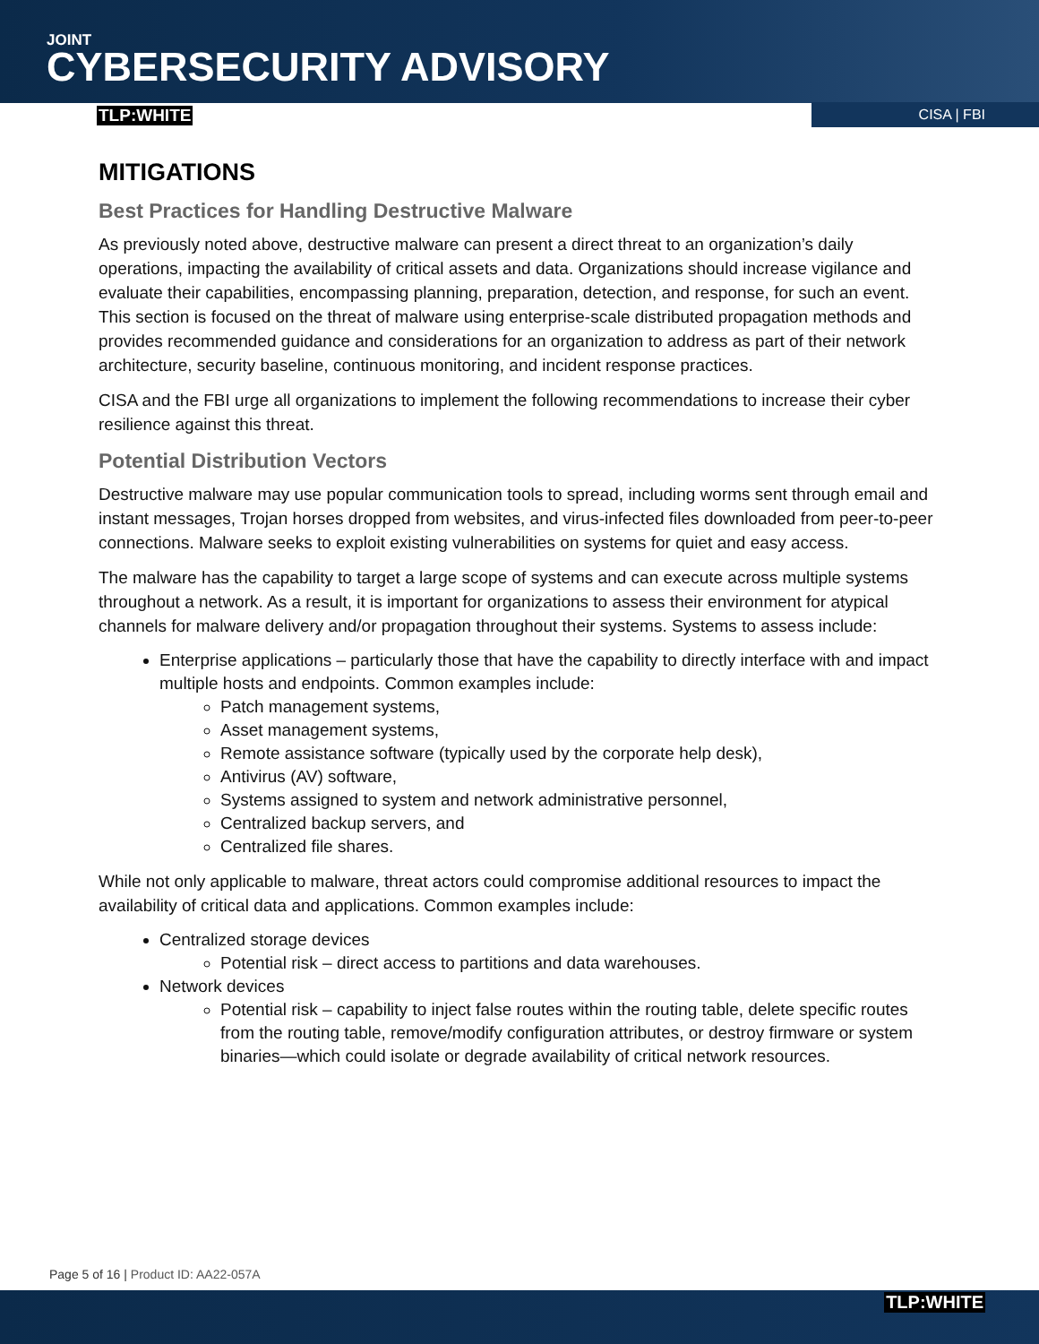JOINT
CYBERSECURITY ADVISORY
TLP:WHITE CISA | FBI
MITIGATIONS
Best Practices for Handling Destructive Malware
As previously noted above, destructive malware can present a direct threat to an organization’s daily operations, impacting the availability of critical assets and data. Organizations should increase vigilance and evaluate their capabilities, encompassing planning, preparation, detection, and response, for such an event. This section is focused on the threat of malware using enterprise-scale distributed propagation methods and provides recommended guidance and considerations for an organization to address as part of their network architecture, security baseline, continuous monitoring, and incident response practices.
CISA and the FBI urge all organizations to implement the following recommendations to increase their cyber resilience against this threat.
Potential Distribution Vectors
Destructive malware may use popular communication tools to spread, including worms sent through email and instant messages, Trojan horses dropped from websites, and virus-infected files downloaded from peer-to-peer connections. Malware seeks to exploit existing vulnerabilities on systems for quiet and easy access.
The malware has the capability to target a large scope of systems and can execute across multiple systems throughout a network. As a result, it is important for organizations to assess their environment for atypical channels for malware delivery and/or propagation throughout their systems. Systems to assess include:
Enterprise applications – particularly those that have the capability to directly interface with and impact multiple hosts and endpoints. Common examples include:
Patch management systems,
Asset management systems,
Remote assistance software (typically used by the corporate help desk),
Antivirus (AV) software,
Systems assigned to system and network administrative personnel,
Centralized backup servers, and
Centralized file shares.
While not only applicable to malware, threat actors could compromise additional resources to impact the availability of critical data and applications. Common examples include:
Centralized storage devices
Potential risk – direct access to partitions and data warehouses.
Network devices
Potential risk – capability to inject false routes within the routing table, delete specific routes from the routing table, remove/modify configuration attributes, or destroy firmware or system binaries—which could isolate or degrade availability of critical network resources.
Page 5 of 16 | Product ID: AA22-057A
TLP:WHITE